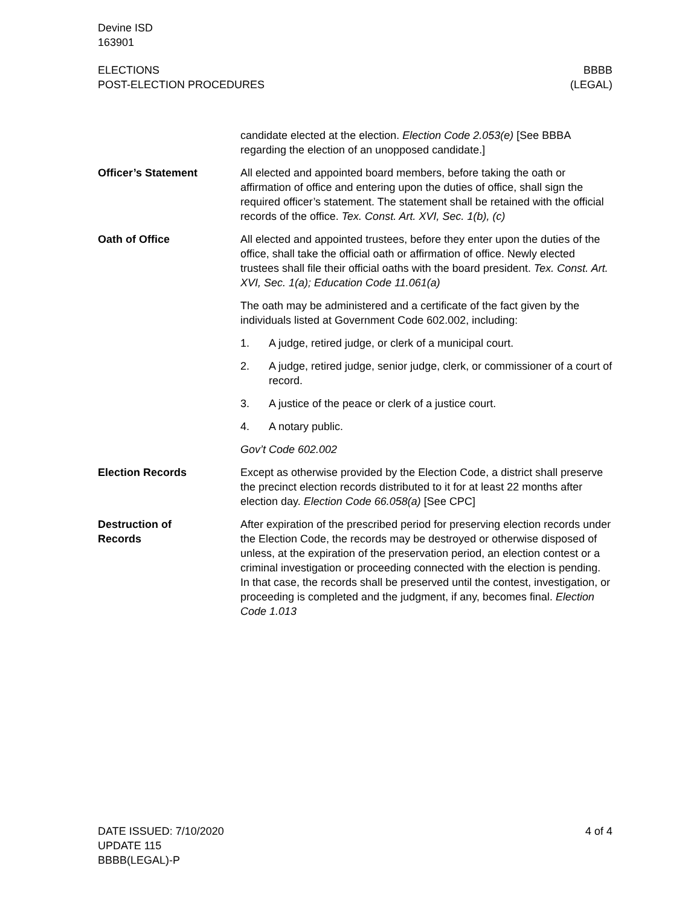Devine ISD
163901
ELECTIONS
POST-ELECTION PROCEDURES
BBBB
(LEGAL)
candidate elected at the election. Election Code 2.053(e) [See BBBA regarding the election of an unopposed candidate.]
Officer’s Statement All elected and appointed board members, before taking the oath or affirmation of office and entering upon the duties of office, shall sign the required officer’s statement. The statement shall be retained with the official records of the office. Tex. Const. Art. XVI, Sec. 1(b), (c)
Oath of Office All elected and appointed trustees, before they enter upon the duties of the office, shall take the official oath or affirmation of office. Newly elected trustees shall file their official oaths with the board president. Tex. Const. Art. XVI, Sec. 1(a); Education Code 11.061(a)
The oath may be administered and a certificate of the fact given by the individuals listed at Government Code 602.002, including:
1. A judge, retired judge, or clerk of a municipal court.
2. A judge, retired judge, senior judge, clerk, or commissioner of a court of record.
3. A justice of the peace or clerk of a justice court.
4. A notary public.
Gov’t Code 602.002
Election Records Except as otherwise provided by the Election Code, a district shall preserve the precinct election records distributed to it for at least 22 months after election day. Election Code 66.058(a) [See CPC]
Destruction of
Records
After expiration of the prescribed period for preserving election records under the Election Code, the records may be destroyed or otherwise disposed of unless, at the expiration of the preservation period, an election contest or a criminal investigation or proceeding connected with the election is pending. In that case, the records shall be preserved until the contest, investigation, or proceeding is completed and the judgment, if any, becomes final. Election Code 1.013
DATE ISSUED: 7/10/2020
UPDATE 115
BBBB(LEGAL)-P
4 of 4